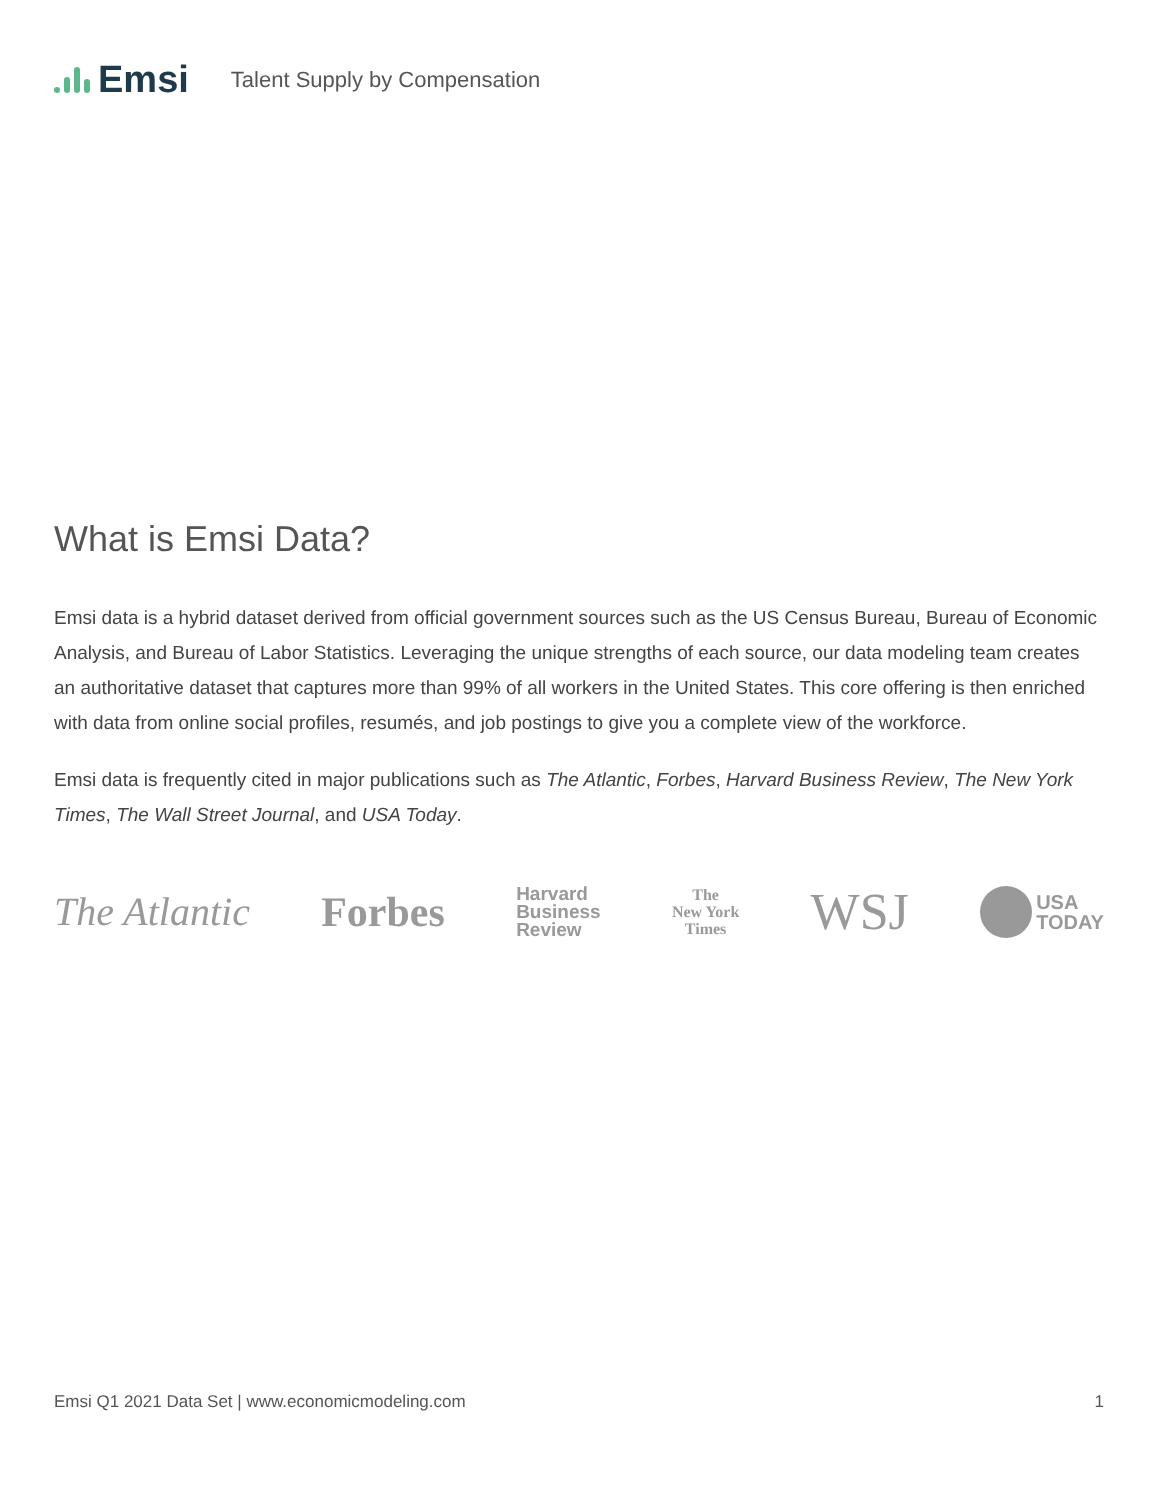Emsi Talent Supply by Compensation
What is Emsi Data?
Emsi data is a hybrid dataset derived from official government sources such as the US Census Bureau, Bureau of Economic Analysis, and Bureau of Labor Statistics. Leveraging the unique strengths of each source, our data modeling team creates an authoritative dataset that captures more than 99% of all workers in the United States. This core offering is then enriched with data from online social profiles, resumés, and job postings to give you a complete view of the workforce.
Emsi data is frequently cited in major publications such as The Atlantic, Forbes, Harvard Business Review, The New York Times, The Wall Street Journal, and USA Today.
The Atlantic Forbes
Harvard
Business
Review
The
New York
Times
WSJ
USA
TODAY
Emsi Q1 2021 Data Set | www.economicmodeling.com 1